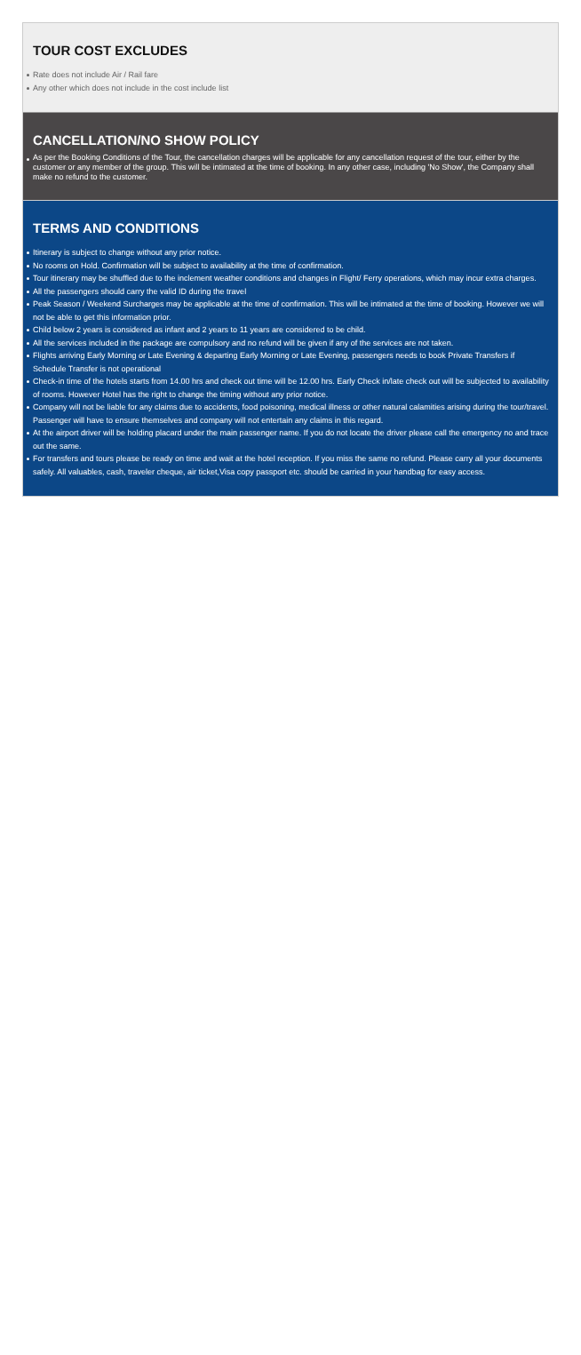TOUR COST EXCLUDES
Rate does not include Air / Rail fare
Any other which does not include in the cost include list
CANCELLATION/NO SHOW POLICY
As per the Booking Conditions of the Tour, the cancellation charges will be applicable for any cancellation request of the tour, either by the customer or any member of the group. This will be intimated at the time of booking. In any other case, including 'No Show', the Company shall make no refund to the customer.
TERMS AND CONDITIONS
Itinerary is subject to change without any prior notice.
No rooms on Hold. Confirmation will be subject to availability at the time of confirmation.
Tour itinerary may be shuffled due to the inclement weather conditions and changes in Flight/ Ferry operations, which may incur extra charges.
All the passengers should carry the valid ID during the travel
Peak Season / Weekend Surcharges may be applicable at the time of confirmation. This will be intimated at the time of booking. However we will not be able to get this information prior.
Child below 2 years is considered as infant and 2 years to 11 years are considered to be child.
All the services included in the package are compulsory and no refund will be given if any of the services are not taken.
Flights arriving Early Morning or Late Evening & departing Early Morning or Late Evening, passengers needs to book Private Transfers if Schedule Transfer is not operational
Check-in time of the hotels starts from 14.00 hrs and check out time will be 12.00 hrs. Early Check in/late check out will be subjected to availability of rooms. However Hotel has the right to change the timing without any prior notice.
Company will not be liable for any claims due to accidents, food poisoning, medical illness or other natural calamities arising during the tour/travel. Passenger will have to ensure themselves and company will not entertain any claims in this regard.
At the airport driver will be holding placard under the main passenger name. If you do not locate the driver please call the emergency no and trace out the same.
For transfers and tours please be ready on time and wait at the hotel reception. If you miss the same no refund. Please carry all your documents safely. All valuables, cash, traveler cheque, air ticket,Visa copy passport etc. should be carried in your handbag for easy access.